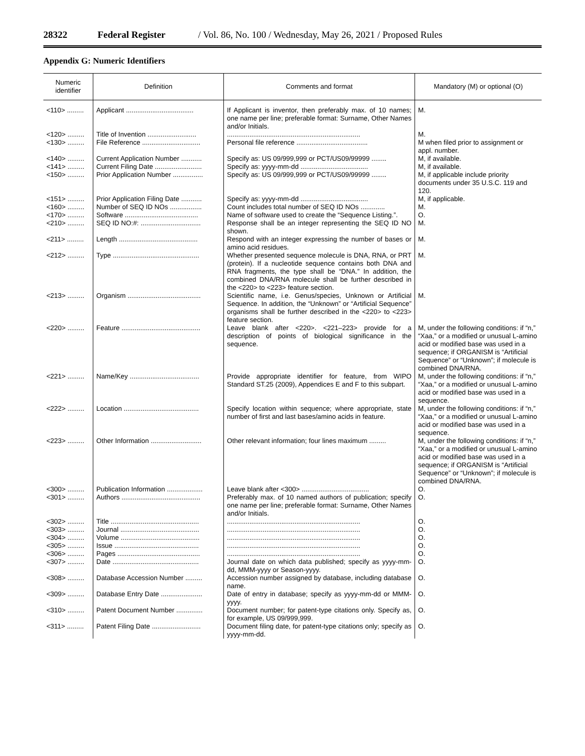28322 Federal Register / Vol. 86, No. 100 / Wednesday, May 26, 2021 / Proposed Rules
Appendix G: Numeric Identifiers
| Numeric identifier | Definition | Comments and format | Mandatory (M) or optional (O) |
| --- | --- | --- | --- |
| <110> ......... | Applicant .................................... | If Applicant is inventor, then preferably max. of 10 names; one name per line; preferable format: Surname, Other Names and/or Initials. | M. |
| <120> ......... | Title of Invention .......................... | ....................................................................... | M. |
| <130> ......... | File Reference ............................... | Personal file reference ...................................... | M when filed prior to assignment or appl. number. |
| <140> ......... | Current Application Number ........... | Specify as: US 09/999,999 or PCT/US09/99999 ........ | M, if available. |
| <141> ......... | Current Filing Date ......................... | Specify as: yyyy-mm-dd .................................... | M, if available. |
| <150> ......... | Prior Application Number ................ | Specify as: US 09/999,999 or PCT/US09/99999 ........ | M, if applicable include priority documents under 35 U.S.C. 119 and 120. |
| <151> ......... | Prior Application Filing Date ........... | Specify as: yyyy-mm-dd .................................... | M, if applicable. |
| <160> ......... | Number of SEQ ID NOs ................. | Count includes total number of SEQ ID NOs ............. | M. |
| <170> ......... | Software ....................................... | Name of software used to create the “Sequence Listing.”. | O. |
| <210> ......... | SEQ ID NO:#: ................................ | Response shall be an integer representing the SEQ ID NO shown. | M. |
| <211> ......... | Length .......................................... | Respond with an integer expressing the number of bases or amino acid residues. | M. |
| <212> ......... | Type .............................................. | Whether presented sequence molecule is DNA, RNA, or PRT (protein). If a nucleotide sequence contains both DNA and RNA fragments, the type shall be “DNA.” In addition, the combined DNA/RNA molecule shall be further described in the <220> to <223> feature section. | M. |
| <213> ......... | Organism ....................................... | Scientific name, i.e. Genus/species, Unknown or Artificial Sequence. In addition, the “Unknown” or “Artificial Sequence” organisms shall be further described in the <220> to <223> feature section. | M. |
| <220> ......... | Feature .......................................... | Leave blank after <220>. <221–223> provide for a description of points of biological significance in the sequence. | M, under the following conditions: if “n,” “Xaa,” or a modified or unusual L-amino acid or modified base was used in a sequence; if ORGANISM is “Artificial Sequence” or “Unknown”; if molecule is combined DNA/RNA. |
| <221> ......... | Name/Key ..................................... | Provide appropriate identifier for feature, from WIPO Standard ST.25 (2009), Appendices E and F to this subpart. | M, under the following conditions: if “n,” “Xaa,” or a modified or unusual L-amino acid or modified base was used in a sequence. |
| <222> ......... | Location ........................................ | Specify location within sequence; where appropriate, state number of first and last bases/amino acids in feature. | M, under the following conditions: if “n,” “Xaa,” or a modified or unusual L-amino acid or modified base was used in a sequence. |
| <223> ......... | Other Information ........................... | Other relevant information; four lines maximum ......... | M, under the following conditions: if “n,” “Xaa,” or a modified or unusual L-amino acid or modified base was used in a sequence; if ORGANISM is “Artificial Sequence” or “Unknown”; if molecule is combined DNA/RNA. |
| <300> ......... | Publication Information ................... | Leave blank after <300> .................................... | O. |
| <301> ......... | Authors .......................................... | Preferably max. of 10 named authors of publication; specify one name per line; preferable format: Surname, Other Names and/or Initials. | O. |
| <302> ......... | Title ............................................... | ....................................................................... | O. |
| <303> ......... | Journal .......................................... | ....................................................................... | O. |
| <304> ......... | Volume .......................................... | ....................................................................... | O. |
| <305> ......... | Issue ............................................. | ....................................................................... | O. |
| <306> ......... | Pages ............................................ | ....................................................................... | O. |
| <307> ......... | Date .............................................. | Journal date on which data published; specify as yyyy-mm-dd, MMM-yyyy or Season-yyyy. | O. |
| <308> ......... | Database Accession Number ......... | Accession number assigned by database, including database name. | O. |
| <309> ......... | Database Entry Date ...................... | Date of entry in database; specify as yyyy-mm-dd or MMM-yyyy. | O. |
| <310> ......... | Patent Document Number .............. | Document number; for patent-type citations only. Specify as, for example, US 09/999,999. | O. |
| <311> ......... | Patent Filing Date .......................... | Document filing date, for patent-type citations only; specify as yyyy-mm-dd. | O. |